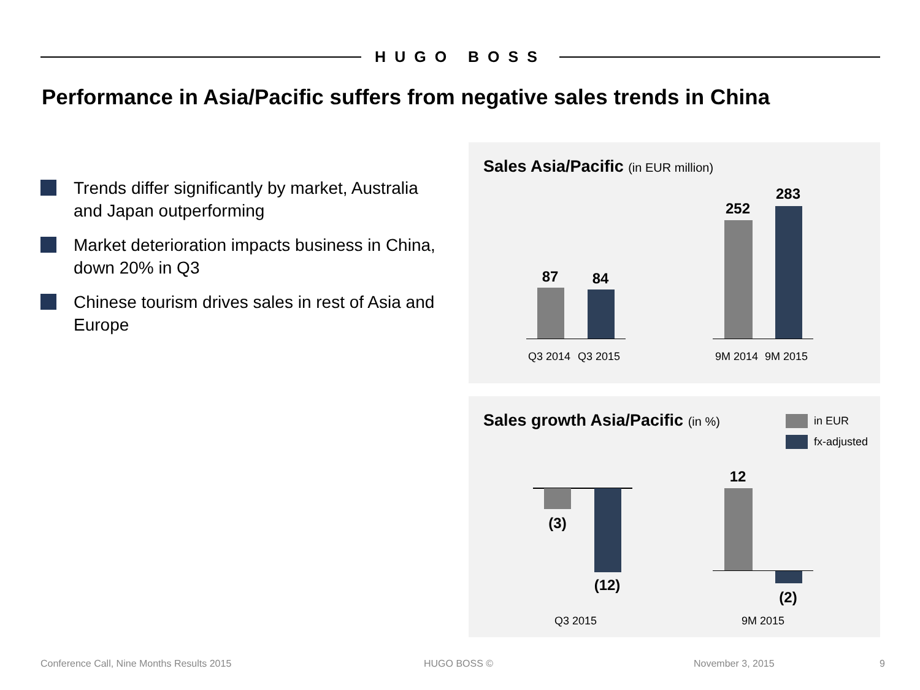HUGO BOSS
Performance in Asia/Pacific suffers from negative sales trends in China
Trends differ significantly by market, Australia and Japan outperforming
Market deterioration impacts business in China, down 20% in Q3
Chinese tourism drives sales in rest of Asia and Europe
Sales Asia/Pacific (in EUR million)
87 84
Q3 2014 Q3 2015
252
283
9M 2014 9M 2015
Sales growth Asia/Pacific (in %)
in EUR
fx-adjusted
(3)
(12)
Q3 2015
12
(2)
9M 2015
Conference Call, Nine Months Results 2015
HUGO BOSS © November 3, 2015 9